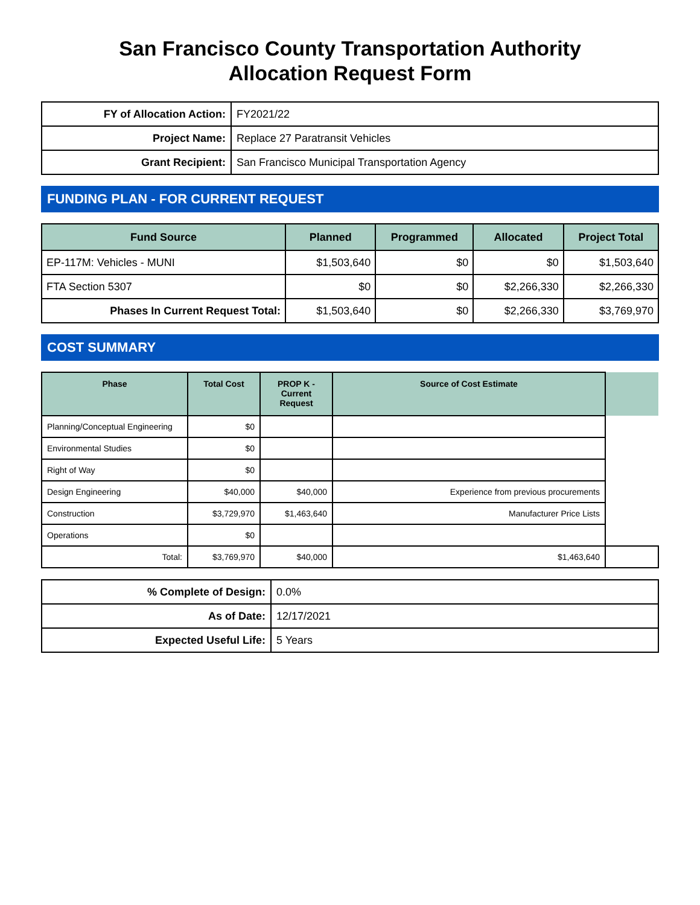San Francisco County Transportation Authority
Allocation Request Form
| FY of Allocation Action: | FY2021/22 |
| Project Name: | Replace 27 Paratransit Vehicles |
| Grant Recipient: | San Francisco Municipal Transportation Agency |
FUNDING PLAN - FOR CURRENT REQUEST
| Fund Source | Planned | Programmed | Allocated | Project Total |
| --- | --- | --- | --- | --- |
| EP-117M: Vehicles - MUNI | $1,503,640 | $0 | $0 | $1,503,640 |
| FTA Section 5307 | $0 | $0 | $2,266,330 | $2,266,330 |
| Phases In Current Request Total: | $1,503,640 | $0 | $2,266,330 | $3,769,970 |
COST SUMMARY
| Phase | Total Cost | PROP K - Current Request | Source of Cost Estimate | |
| --- | --- | --- | --- | --- |
| Planning/Conceptual Engineering | $0 | | | |
| Environmental Studies | $0 | | | |
| Right of Way | $0 | | | |
| Design Engineering | $40,000 | $40,000 | Experience from previous procurements | |
| Construction | $3,729,970 | $1,463,640 | Manufacturer Price Lists | |
| Operations | $0 | | | |
| Total: | $3,769,970 | $40,000 | $1,463,640 | |
| % Complete of Design: | 0.0% |
| As of Date: | 12/17/2021 |
| Expected Useful Life: | 5 Years |